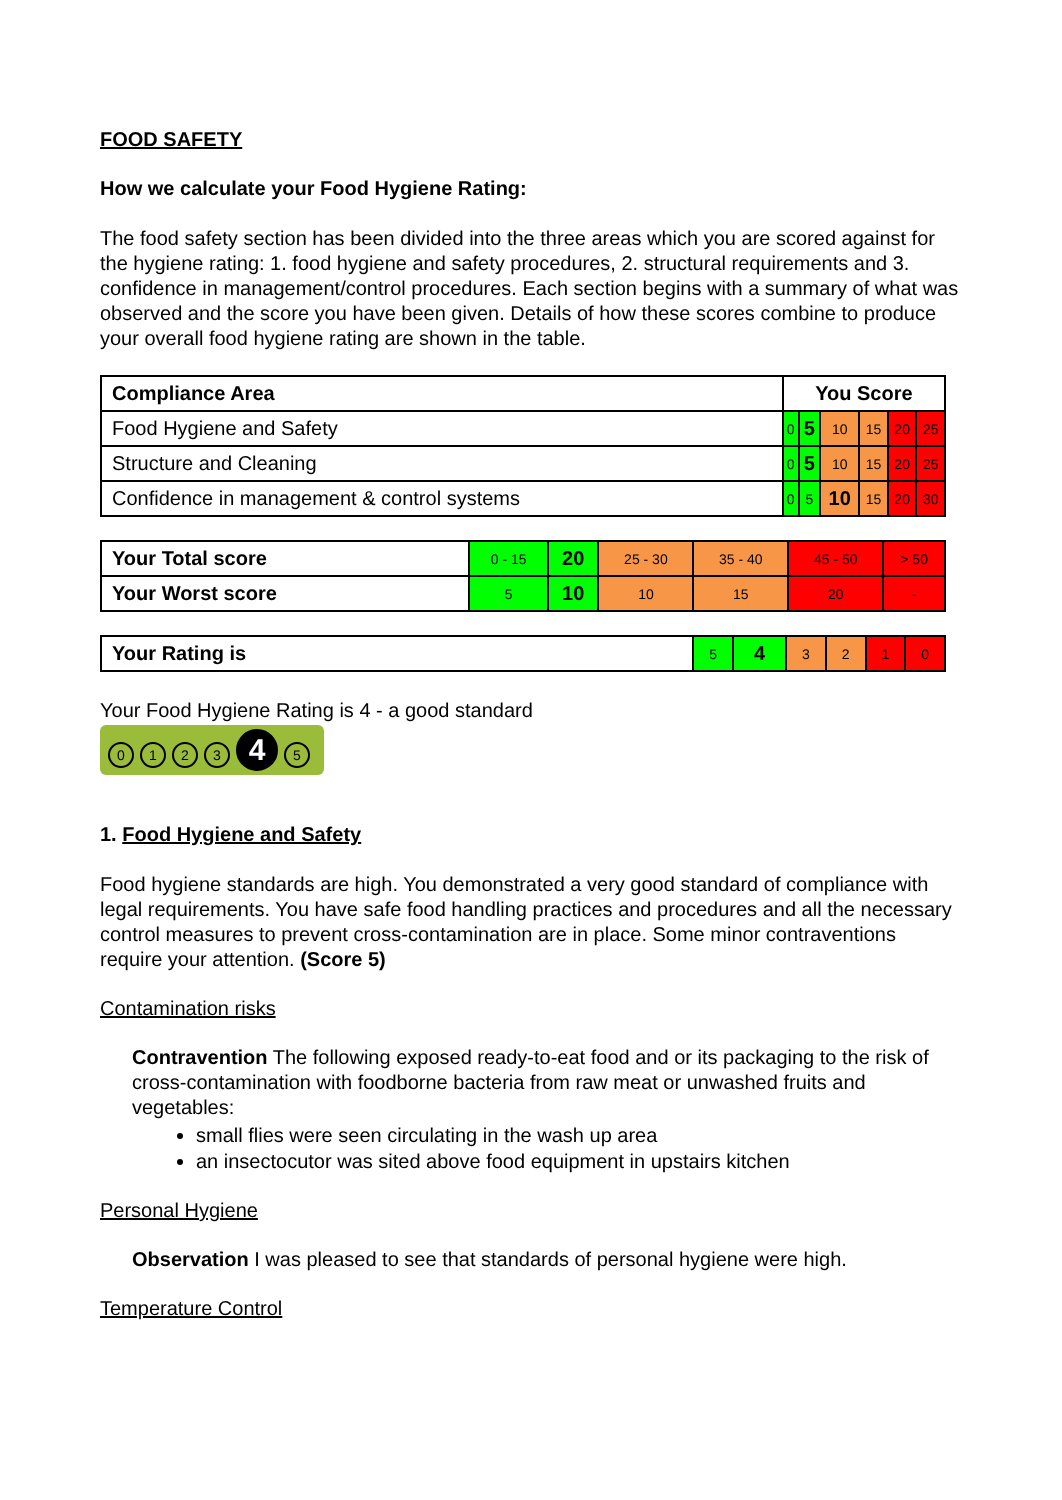FOOD SAFETY
How we calculate your Food Hygiene Rating:
The food safety section has been divided into the three areas which you are scored against for the hygiene rating: 1. food hygiene and safety procedures, 2. structural requirements and 3. confidence in management/control procedures. Each section begins with a summary of what was observed and the score you have been given. Details of how these scores combine to produce your overall food hygiene rating are shown in the table.
| Compliance Area | You Score | | | | | |
| --- | --- | --- | --- | --- | --- | --- |
| Food Hygiene and Safety | 0 | 5 | 10 | 15 | 20 | 25 |
| Structure and Cleaning | 0 | 5 | 10 | 15 | 20 | 25 |
| Confidence in management & control systems | 0 | 5 | 10 | 15 | 20 | 30 |
| Your Total score | 0 - 15 | 20 | 25 - 30 | 35 - 40 | 45 - 50 | > 50 |
| Your Worst score | 5 | 10 | 10 | 15 | 20 | - |
| Your Rating is | 5 | 4 | 3 | 2 | 1 | 0 |
Your Food Hygiene Rating is 4 - a good standard
0123 4 5
1. Food Hygiene and Safety
Food hygiene standards are high. You demonstrated a very good standard of compliance with legal requirements. You have safe food handling practices and procedures and all the necessary control measures to prevent cross-contamination are in place. Some minor contraventions require your attention. (Score 5)
Contamination risks
Contravention The following exposed ready-to-eat food and or its packaging to the risk of cross-contamination with foodborne bacteria from raw meat or unwashed fruits and vegetables:
small flies were seen circulating in the wash up area
an insectocutor was sited above food equipment in upstairs kitchen
Personal Hygiene
Observation I was pleased to see that standards of personal hygiene were high.
Temperature Control